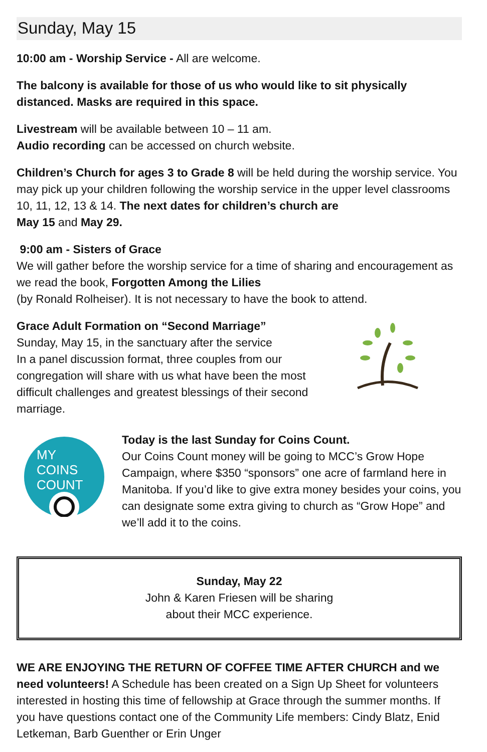Sunday, May 15
10:00 am - Worship Service - All are welcome.
The balcony is available for those of us who would like to sit physically distanced. Masks are required in this space.
Livestream will be available between 10 – 11 am.
Audio recording can be accessed on church website.
Children’s Church for ages 3 to Grade 8 will be held during the worship service. You may pick up your children following the worship service in the upper level classrooms 10, 11, 12, 13 & 14. The next dates for children’s church are
May 15 and May 29.
9:00 am - Sisters of Grace
We will gather before the worship service for a time of sharing and encouragement as we read the book, Forgotten Among the Lilies
(by Ronald Rolheiser). It is not necessary to have the book to attend.
Grace Adult Formation on “Second Marriage”
Sunday, May 15, in the sanctuary after the service
In a panel discussion format, three couples from our congregation will share with us what have been the most difficult challenges and greatest blessings of their second marriage.
MY
COINS
COUNT
Today is the last Sunday for Coins Count.
Our Coins Count money will be going to MCC’s Grow Hope Campaign, where $350 “sponsors” one acre of farmland here in Manitoba. If you’d like to give extra money besides your coins, you can designate some extra giving to church as “Grow Hope” and we’ll add it to the coins.
Sunday, May 22
John & Karen Friesen will be sharing
about their MCC experience.
WE ARE ENJOYING THE RETURN OF COFFEE TIME AFTER CHURCH and we need volunteers! A Schedule has been created on a Sign Up Sheet for volunteers interested in hosting this time of fellowship at Grace through the summer months. If you have questions contact one of the Community Life members: Cindy Blatz, Enid Letkeman, Barb Guenther or Erin Unger